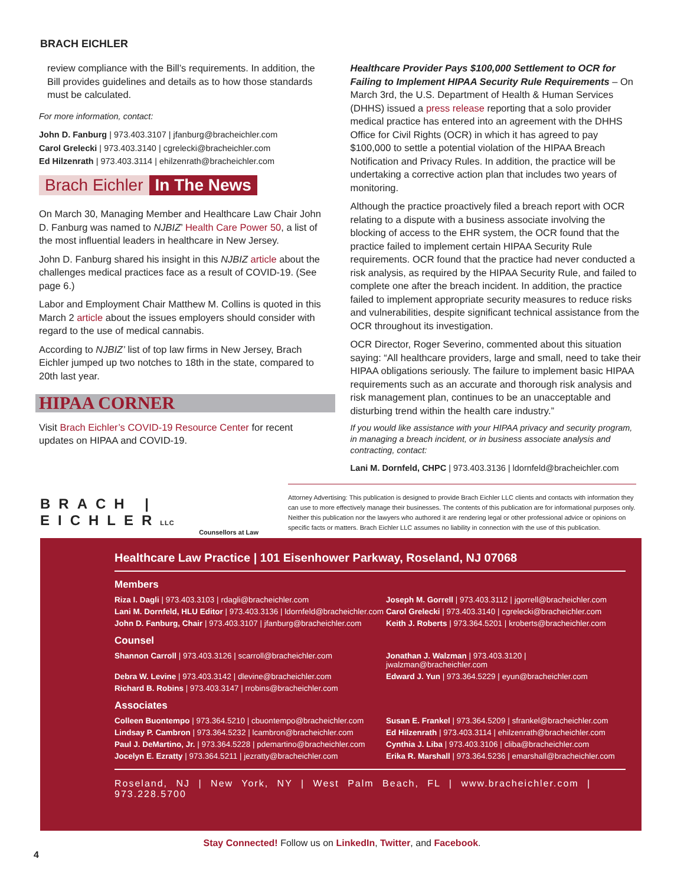BRACH EICHLER
review compliance with the Bill’s requirements. In addition, the Bill provides guidelines and details as to how those standards must be calculated.
For more information, contact:
John D. Fanburg | 973.403.3107 | jfanburg@bracheichler.com
Carol Grelecki | 973.403.3140 | cgrelecki@bracheichler.com
Ed Hilzenrath | 973.403.3114 | ehilzenrath@bracheichler.com
Brach Eichler In The News
On March 30, Managing Member and Healthcare Law Chair John D. Fanburg was named to NJBIZ’ Health Care Power 50, a list of the most influential leaders in healthcare in New Jersey.
John D. Fanburg shared his insight in this NJBIZ article about the challenges medical practices face as a result of COVID-19. (See page 6.)
Labor and Employment Chair Matthew M. Collins is quoted in this March 2 article about the issues employers should consider with regard to the use of medical cannabis.
According to NJBIZ’ list of top law firms in New Jersey, Brach Eichler jumped up two notches to 18th in the state, compared to 20th last year.
HIPAA CORNER
Visit Brach Eichler’s COVID-19 Resource Center for recent updates on HIPAA and COVID-19.
Healthcare Provider Pays $100,000 Settlement to OCR for Failing to Implement HIPAA Security Rule Requirements – On March 3rd, the U.S. Department of Health & Human Services (DHHS) issued a press release reporting that a solo provider medical practice has entered into an agreement with the DHHS Office for Civil Rights (OCR) in which it has agreed to pay $100,000 to settle a potential violation of the HIPAA Breach Notification and Privacy Rules. In addition, the practice will be undertaking a corrective action plan that includes two years of monitoring.
Although the practice proactively filed a breach report with OCR relating to a dispute with a business associate involving the blocking of access to the EHR system, the OCR found that the practice failed to implement certain HIPAA Security Rule requirements. OCR found that the practice had never conducted a risk analysis, as required by the HIPAA Security Rule, and failed to complete one after the breach incident. In addition, the practice failed to implement appropriate security measures to reduce risks and vulnerabilities, despite significant technical assistance from the OCR throughout its investigation.
OCR Director, Roger Severino, commented about this situation saying: “All healthcare providers, large and small, need to take their HIPAA obligations seriously. The failure to implement basic HIPAA requirements such as an accurate and thorough risk analysis and risk management plan, continues to be an unacceptable and disturbing trend within the health care industry.”
If you would like assistance with your HIPAA privacy and security program, in managing a breach incident, or in business associate analysis and contracting, contact:
Lani M. Dornfeld, CHPC | 973.403.3136 | ldornfeld@bracheichler.com
BRACH | EICHLERLLC
Counsellors at Law
Attorney Advertising: This publication is designed to provide Brach Eichler LLC clients and contacts with information they can use to more effectively manage their businesses. The contents of this publication are for informational purposes only. Neither this publication nor the lawyers who authored it are rendering legal or other professional advice or opinions on specific facts or matters. Brach Eichler LLC assumes no liability in connection with the use of this publication.
Healthcare Law Practice | 101 Eisenhower Parkway, Roseland, NJ 07068
Members
Riza I. Dagli | 973.403.3103 | rdagli@bracheichler.com
Joseph M. Gorrell | 973.403.3112 | jgorrell@bracheichler.com
Lani M. Dornfeld, HLU Editor | 973.403.3136 | ldornfeld@bracheichler.com
Carol Grelecki | 973.403.3140 | cgrelecki@bracheichler.com
John D. Fanburg, Chair | 973.403.3107 | jfanburg@bracheichler.com
Keith J. Roberts | 973.364.5201 | kroberts@bracheichler.com
Counsel
Shannon Carroll | 973.403.3126 | scarroll@bracheichler.com
Jonathan J. Walzman | 973.403.3120 | jwalzman@bracheichler.com
Debra W. Levine | 973.403.3142 | dlevine@bracheichler.com
Edward J. Yun | 973.364.5229 | eyun@bracheichler.com
Richard B. Robins | 973.403.3147 | rrobins@bracheichler.com
Associates
Colleen Buontempo | 973.364.5210 | cbuontempo@bracheichler.com
Susan E. Frankel | 973.364.5209 | sfrankel@bracheichler.com
Lindsay P. Cambron | 973.364.5232 | lcambron@bracheichler.com
Ed Hilzenrath | 973.403.3114 | ehilzenrath@bracheichler.com
Paul J. DeMartino, Jr. | 973.364.5228 | pdemartino@bracheichler.com
Cynthia J. Liba | 973.403.3106 | cliba@bracheichler.com
Jocelyn E. Ezratty | 973.364.5211 | jezratty@bracheichler.com
Erika R. Marshall | 973.364.5236 | emarshall@bracheichler.com
Roseland, NJ | New York, NY | West Palm Beach, FL | www.bracheichler.com | 973.228.5700
Stay Connected! Follow us on LinkedIn, Twitter, and Facebook.
4